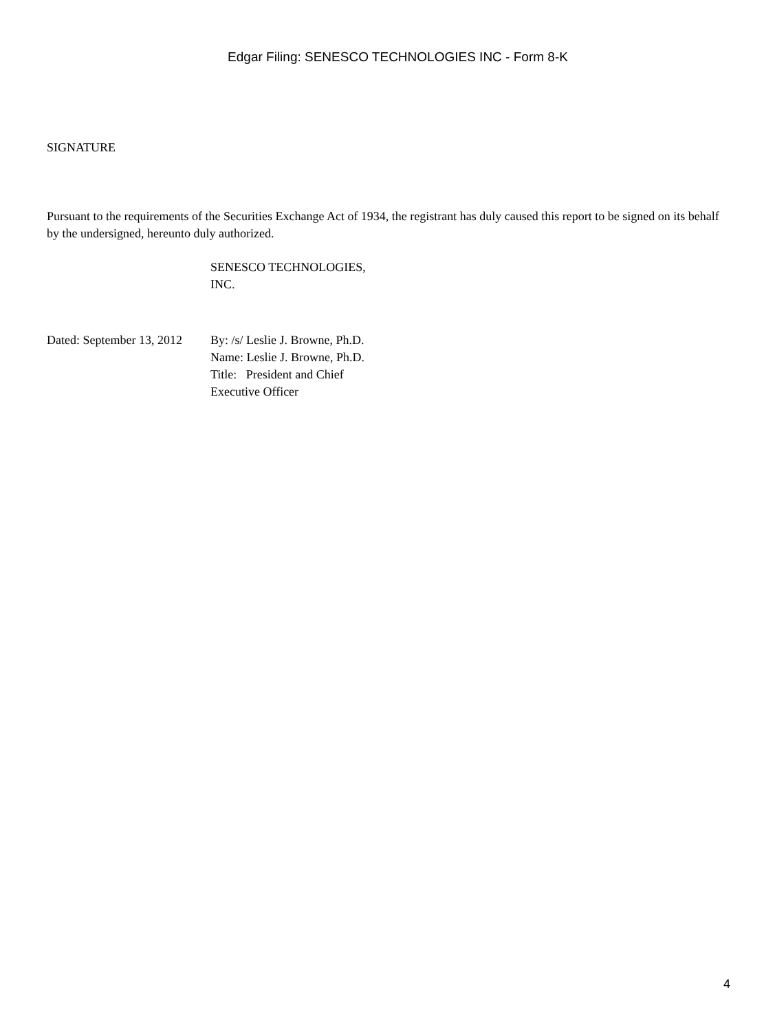Edgar Filing: SENESCO TECHNOLOGIES INC - Form 8-K
SIGNATURE
Pursuant to the requirements of the Securities Exchange Act of 1934, the registrant has duly caused this report to be signed on its behalf by the undersigned, hereunto duly authorized.
SENESCO TECHNOLOGIES,
INC.
| Dated: September 13, 2012 | By: /s/ Leslie J. Browne, Ph.D. |
| | Name: Leslie J. Browne, Ph.D. |
| | Title: President and Chief Executive Officer |
4